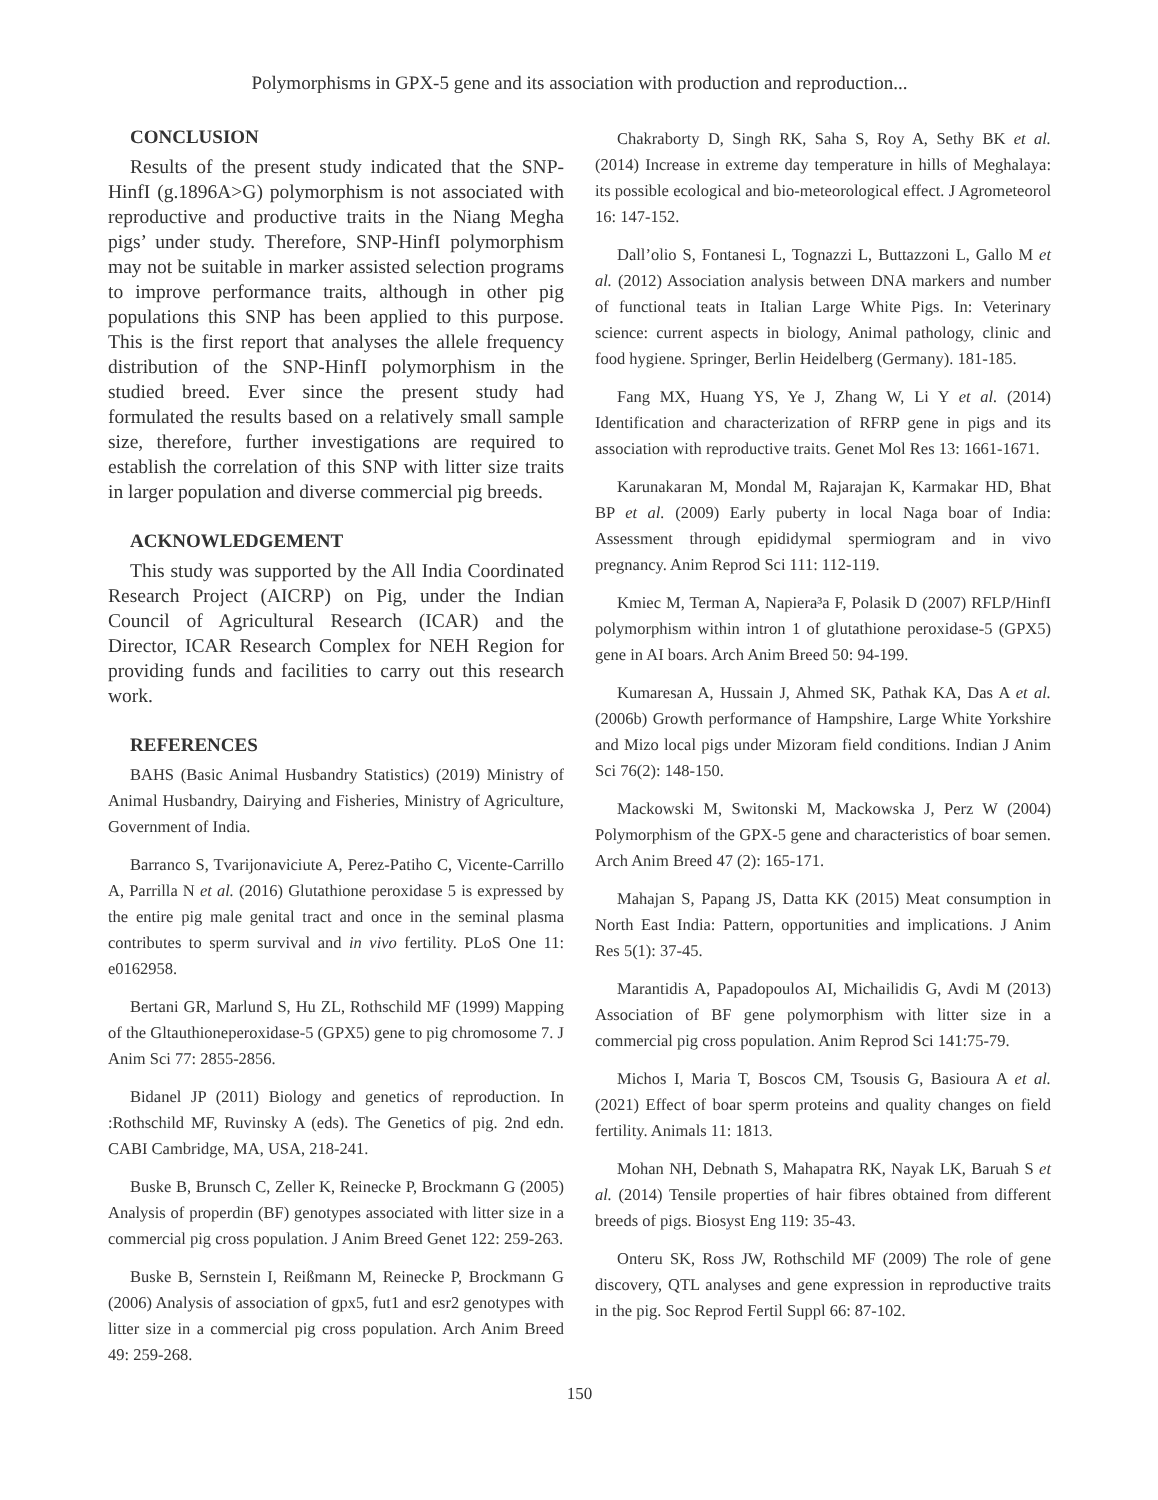Polymorphisms in GPX-5 gene and its association with production and reproduction...
CONCLUSION
Results of the present study indicated that the SNP-HinfI (g.1896A>G) polymorphism is not associated with reproductive and productive traits in the Niang Megha pigs’ under study. Therefore, SNP-HinfI polymorphism may not be suitable in marker assisted selection programs to improve performance traits, although in other pig populations this SNP has been applied to this purpose. This is the first report that analyses the allele frequency distribution of the SNP-HinfI polymorphism in the studied breed. Ever since the present study had formulated the results based on a relatively small sample size, therefore, further investigations are required to establish the correlation of this SNP with litter size traits in larger population and diverse commercial pig breeds.
ACKNOWLEDGEMENT
This study was supported by the All India Coordinated Research Project (AICRP) on Pig, under the Indian Council of Agricultural Research (ICAR) and the Director, ICAR Research Complex for NEH Region for providing funds and facilities to carry out this research work.
REFERENCES
BAHS (Basic Animal Husbandry Statistics) (2019) Ministry of Animal Husbandry, Dairying and Fisheries, Ministry of Agriculture, Government of India.
Barranco S, Tvarijonaviciute A, Perez-Patiho C, Vicente-Carrillo A, Parrilla N et al. (2016) Glutathione peroxidase 5 is expressed by the entire pig male genital tract and once in the seminal plasma contributes to sperm survival and in vivo fertility. PLoS One 11: e0162958.
Bertani GR, Marlund S, Hu ZL, Rothschild MF (1999) Mapping of the Gltauthioneperoxidase-5 (GPX5) gene to pig chromosome 7. J Anim Sci 77: 2855-2856.
Bidanel JP (2011) Biology and genetics of reproduction. In :Rothschild MF, Ruvinsky A (eds). The Genetics of pig. 2nd edn. CABI Cambridge, MA, USA, 218-241.
Buske B, Brunsch C, Zeller K, Reinecke P, Brockmann G (2005) Analysis of properdin (BF) genotypes associated with litter size in a commercial pig cross population. J Anim Breed Genet 122: 259-263.
Buske B, Sernstein I, Reißmann M, Reinecke P, Brockmann G (2006) Analysis of association of gpx5, fut1 and esr2 genotypes with litter size in a commercial pig cross population. Arch Anim Breed 49: 259-268.
Chakraborty D, Singh RK, Saha S, Roy A, Sethy BK et al. (2014) Increase in extreme day temperature in hills of Meghalaya: its possible ecological and bio-meteorological effect. J Agrometeorol 16: 147-152.
Dall’olio S, Fontanesi L, Tognazzi L, Buttazzoni L, Gallo M et al. (2012) Association analysis between DNA markers and number of functional teats in Italian Large White Pigs. In: Veterinary science: current aspects in biology, Animal pathology, clinic and food hygiene. Springer, Berlin Heidelberg (Germany). 181-185.
Fang MX, Huang YS, Ye J, Zhang W, Li Y et al. (2014) Identification and characterization of RFRP gene in pigs and its association with reproductive traits. Genet Mol Res 13: 1661-1671.
Karunakaran M, Mondal M, Rajarajan K, Karmakar HD, Bhat BP et al. (2009) Early puberty in local Naga boar of India: Assessment through epididymal spermiogram and in vivo pregnancy. Anim Reprod Sci 111: 112-119.
Kmiec M, Terman A, Napiera³a F, Polasik D (2007) RFLP/HinfI polymorphism within intron 1 of glutathione peroxidase-5 (GPX5) gene in AI boars. Arch Anim Breed 50: 94-199.
Kumaresan A, Hussain J, Ahmed SK, Pathak KA, Das A et al. (2006b) Growth performance of Hampshire, Large White Yorkshire and Mizo local pigs under Mizoram field conditions. Indian J Anim Sci 76(2): 148-150.
Mackowski M, Switonski M, Mackowska J, Perz W (2004) Polymorphism of the GPX-5 gene and characteristics of boar semen. Arch Anim Breed 47 (2): 165-171.
Mahajan S, Papang JS, Datta KK (2015) Meat consumption in North East India: Pattern, opportunities and implications. J Anim Res 5(1): 37-45.
Marantidis A, Papadopoulos AI, Michailidis G, Avdi M (2013) Association of BF gene polymorphism with litter size in a commercial pig cross population. Anim Reprod Sci 141:75-79.
Michos I, Maria T, Boscos CM, Tsousis G, Basioura A et al. (2021) Effect of boar sperm proteins and quality changes on field fertility. Animals 11: 1813.
Mohan NH, Debnath S, Mahapatra RK, Nayak LK, Baruah S et al. (2014) Tensile properties of hair fibres obtained from different breeds of pigs. Biosyst Eng 119: 35-43.
Onteru SK, Ross JW, Rothschild MF (2009) The role of gene discovery, QTL analyses and gene expression in reproductive traits in the pig. Soc Reprod Fertil Suppl 66: 87-102.
150